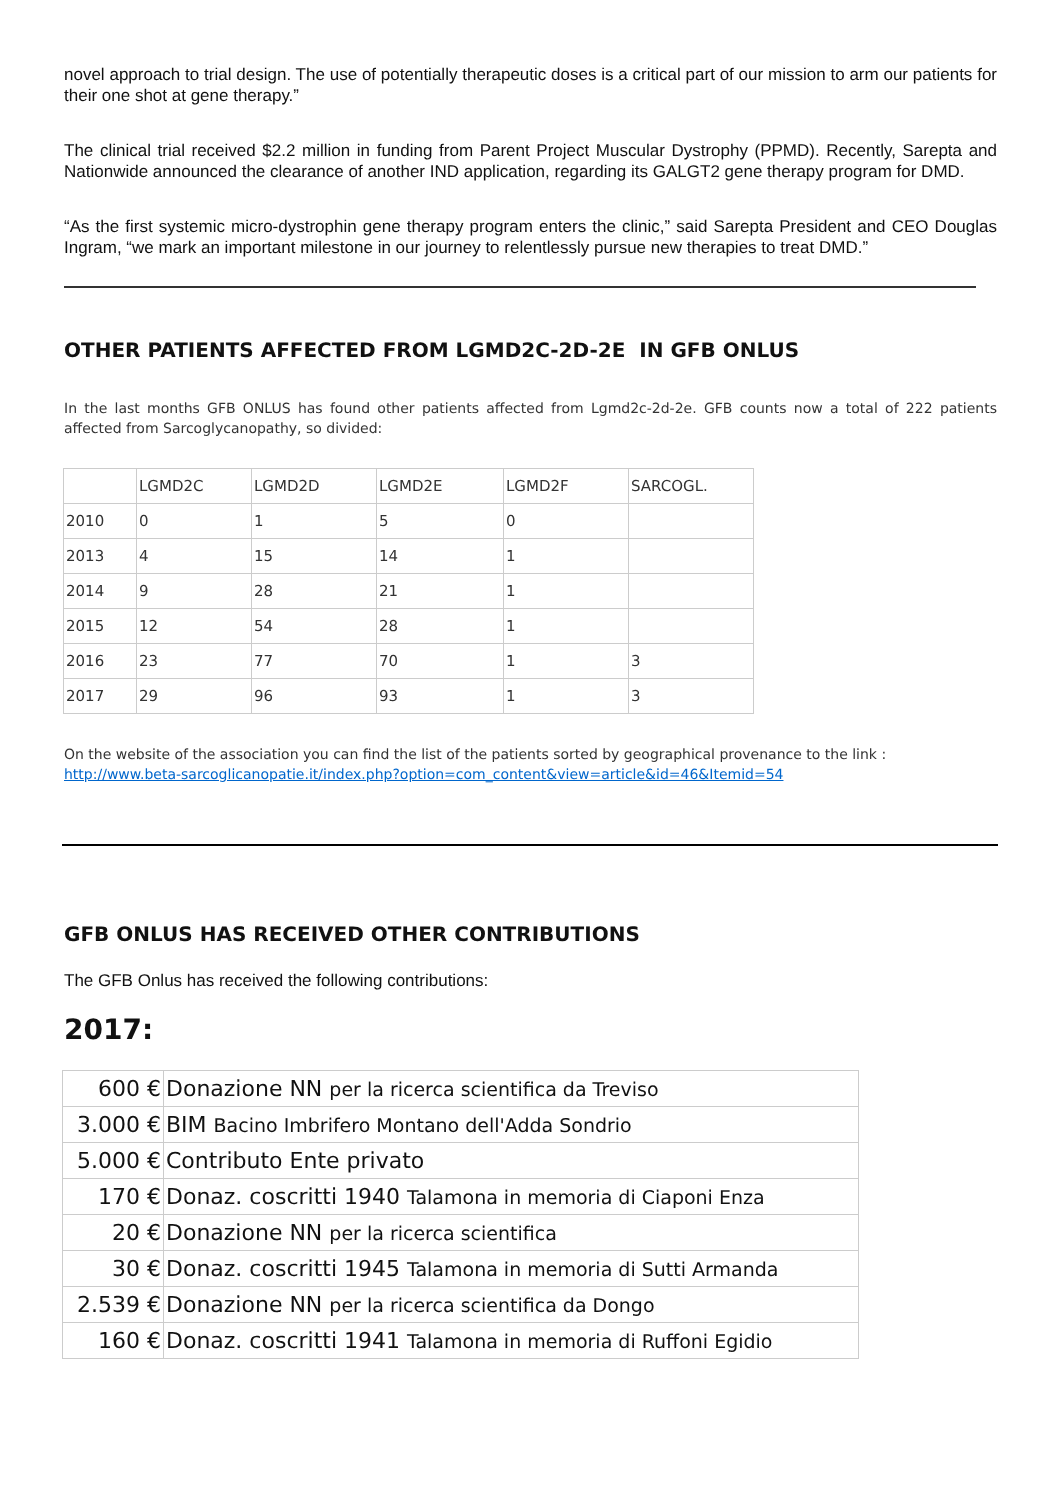novel approach to trial design. The use of potentially therapeutic doses is a critical part of our mission to arm our patients for their one shot at gene therapy.”
The clinical trial received $2.2 million in funding from Parent Project Muscular Dystrophy (PPMD). Recently, Sarepta and Nationwide announced the clearance of another IND application, regarding its GALGT2 gene therapy program for DMD.
“As the first systemic micro-dystrophin gene therapy program enters the clinic,” said Sarepta President and CEO Douglas Ingram, “we mark an important milestone in our journey to relentlessly pursue new therapies to treat DMD.”
OTHER PATIENTS AFFECTED FROM LGMD2C-2D-2E IN GFB ONLUS
In the last months GFB ONLUS has found other patients affected from Lgmd2c-2d-2e. GFB counts now a total of 222 patients affected from Sarcoglycanopathy, so divided:
| | LGMD2C | LGMD2D | LGMD2E | LGMD2F | SARCOGL. |
| 2010 | 0 | 1 | 5 | 0 | |
| 2013 | 4 | 15 | 14 | 1 | |
| 2014 | 9 | 28 | 21 | 1 | |
| 2015 | 12 | 54 | 28 | 1 | |
| 2016 | 23 | 77 | 70 | 1 | 3 |
| 2017 | 29 | 96 | 93 | 1 | 3 |
On the website of the association you can find the list of the patients sorted by geographical provenance to the link :
http://www.beta-sarcoglicanopatie.it/index.php?option=com_content&view=article&id=46&Itemid=54
GFB ONLUS HAS RECEIVED OTHER CONTRIBUTIONS
The GFB Onlus has received the following contributions:
2017:
| 600 € | Donazione NN per la ricerca scientifica da Treviso |
| 3.000 € | BIM Bacino Imbrifero Montano dell'Adda Sondrio |
| 5.000 € | Contributo Ente privato |
| 170 € | Donaz. coscritti 1940 Talamona in memoria di Ciaponi Enza |
| 20 € | Donazione NN per la ricerca scientifica |
| 30 € | Donaz. coscritti 1945 Talamona in memoria di Sutti Armanda |
| 2.539 € | Donazione NN per la ricerca scientifica da Dongo |
| 160 € | Donaz. coscritti 1941 Talamona in memoria di Ruffoni Egidio |